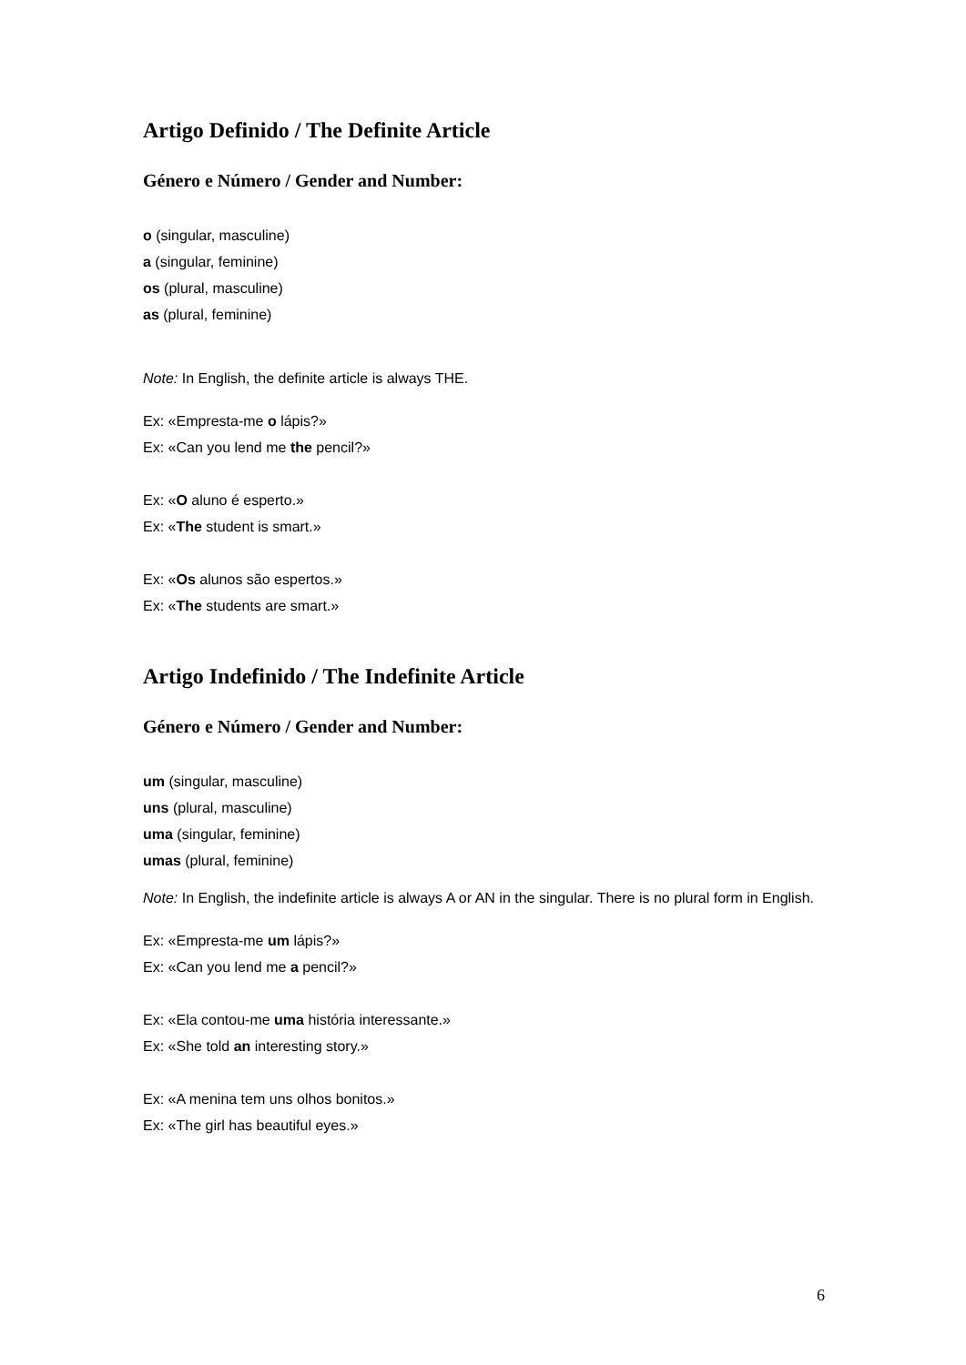Artigo Definido / The Definite Article
Género e Número / Gender and Number:
o (singular, masculine)
a (singular, feminine)
os (plural, masculine)
as (plural, feminine)
Note: In English, the definite article is always THE.
Ex: «Empresta-me o lápis?»
Ex: «Can you lend me the pencil?»
Ex: «O aluno é esperto.»
Ex: «The student is smart.»
Ex: «Os alunos são espertos.»
Ex: «The students are smart.»
Artigo Indefinido / The Indefinite Article
Género e Número / Gender and Number:
um (singular, masculine)
uns (plural, masculine)
uma (singular, feminine)
umas (plural, feminine)
Note: In English, the indefinite article is always A or AN in the singular. There is no plural form in English.
Ex: «Empresta-me um lápis?»
Ex: «Can you lend me a pencil?»
Ex: «Ela contou-me uma história interessante.»
Ex: «She told an interesting story.»
Ex: «A menina tem uns olhos bonitos.»
Ex: «The girl has beautiful eyes.»
6